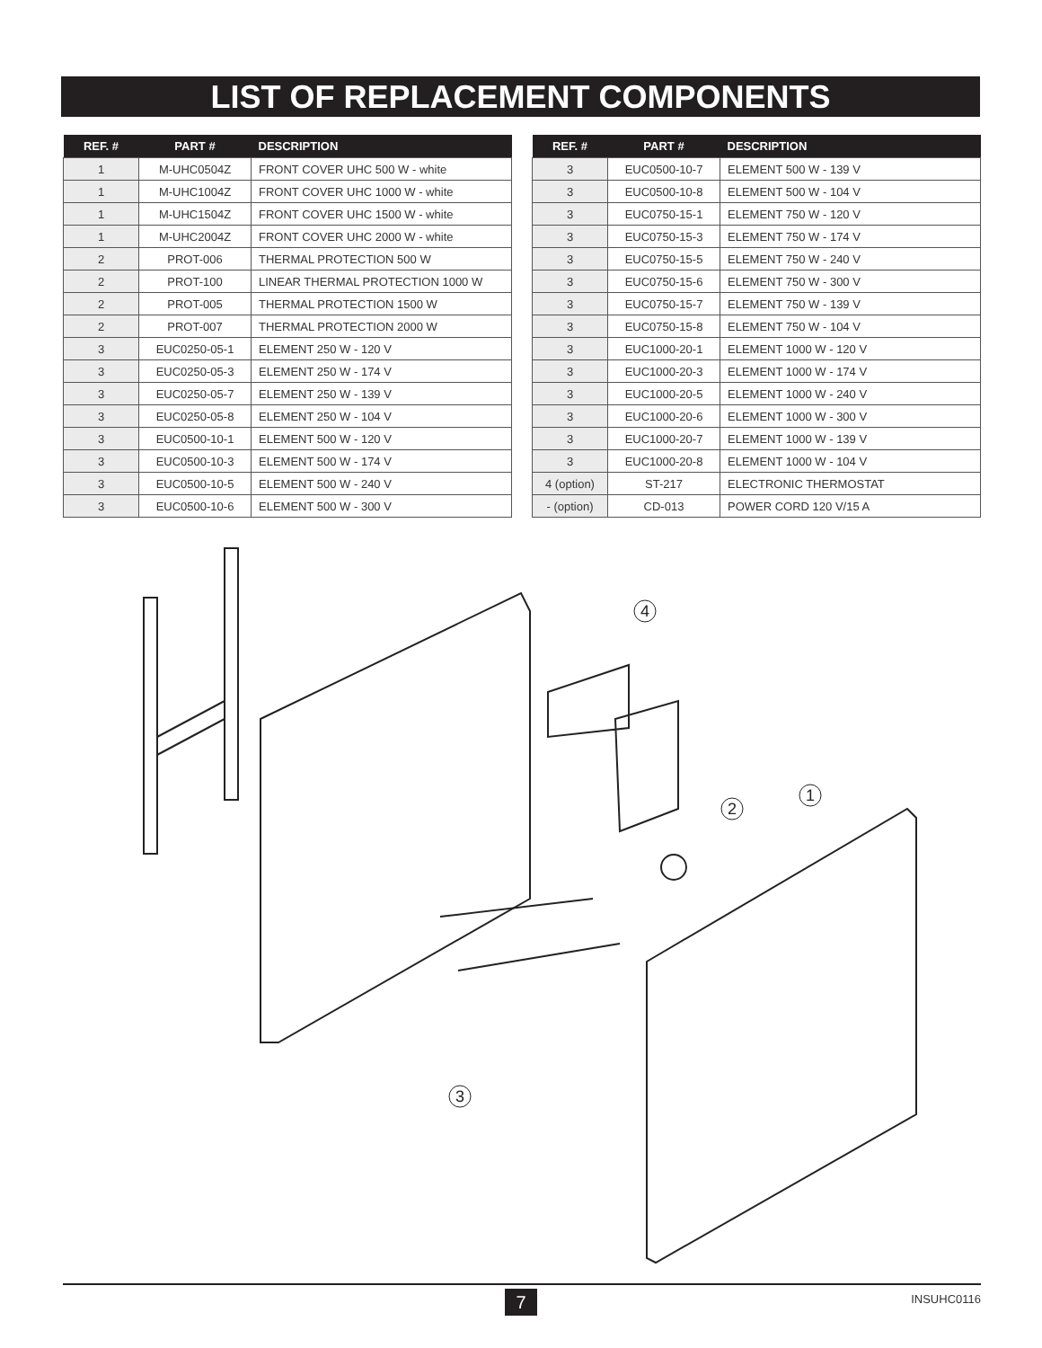LIST OF REPLACEMENT COMPONENTS
| REF. # | PART # | DESCRIPTION |
| --- | --- | --- |
| 1 | M-UHC0504Z | FRONT COVER UHC 500 W - white |
| 1 | M-UHC1004Z | FRONT COVER UHC 1000 W - white |
| 1 | M-UHC1504Z | FRONT COVER UHC 1500 W - white |
| 1 | M-UHC2004Z | FRONT COVER UHC 2000 W - white |
| 2 | PROT-006 | THERMAL PROTECTION 500 W |
| 2 | PROT-100 | LINEAR THERMAL PROTECTION 1000 W |
| 2 | PROT-005 | THERMAL PROTECTION 1500 W |
| 2 | PROT-007 | THERMAL PROTECTION 2000 W |
| 3 | EUC0250-05-1 | ELEMENT 250 W - 120 V |
| 3 | EUC0250-05-3 | ELEMENT 250 W - 174 V |
| 3 | EUC0250-05-7 | ELEMENT 250 W - 139 V |
| 3 | EUC0250-05-8 | ELEMENT 250 W - 104 V |
| 3 | EUC0500-10-1 | ELEMENT 500 W - 120 V |
| 3 | EUC0500-10-3 | ELEMENT 500 W - 174 V |
| 3 | EUC0500-10-5 | ELEMENT 500 W - 240 V |
| 3 | EUC0500-10-6 | ELEMENT 500 W - 300 V |
| REF. # | PART # | DESCRIPTION |
| --- | --- | --- |
| 3 | EUC0500-10-7 | ELEMENT 500 W - 139 V |
| 3 | EUC0500-10-8 | ELEMENT 500 W - 104 V |
| 3 | EUC0750-15-1 | ELEMENT 750 W - 120 V |
| 3 | EUC0750-15-3 | ELEMENT 750 W - 174 V |
| 3 | EUC0750-15-5 | ELEMENT 750 W - 240 V |
| 3 | EUC0750-15-6 | ELEMENT 750 W - 300 V |
| 3 | EUC0750-15-7 | ELEMENT 750 W - 139 V |
| 3 | EUC0750-15-8 | ELEMENT 750 W - 104 V |
| 3 | EUC1000-20-1 | ELEMENT 1000 W - 120 V |
| 3 | EUC1000-20-3 | ELEMENT 1000 W - 174 V |
| 3 | EUC1000-20-5 | ELEMENT 1000 W - 240 V |
| 3 | EUC1000-20-6 | ELEMENT 1000 W - 300 V |
| 3 | EUC1000-20-7 | ELEMENT 1000 W - 139 V |
| 3 | EUC1000-20-8 | ELEMENT 1000 W - 104 V |
| 4 (option) | ST-217 | ELECTRONIC THERMOSTAT |
| - (option) | CD-013 | POWER CORD 120 V/15 A |
4
2
1
3
7 INSUHC0116